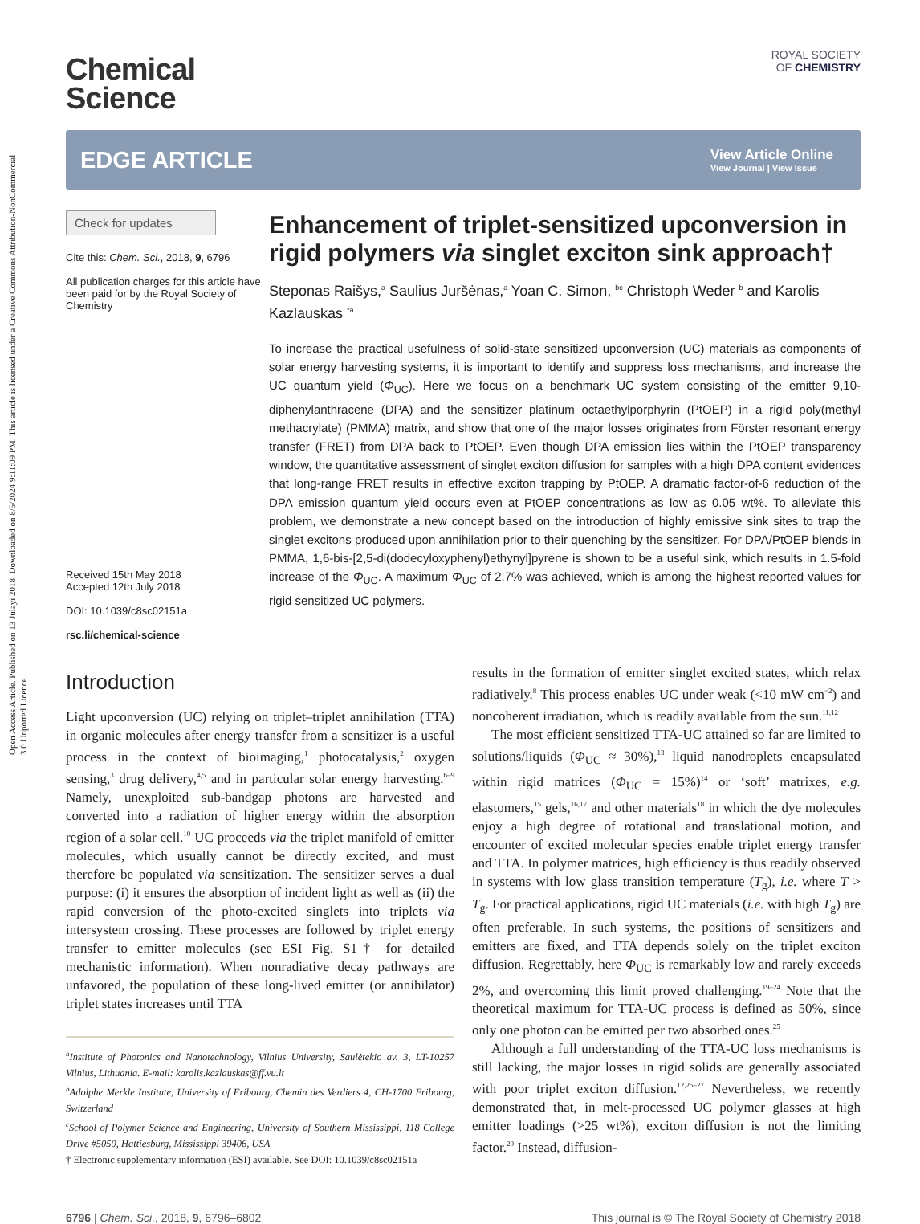Open Access Article. Published on 13 Julayi 2018. Downloaded on 8/5/2024 9:11:09 PM. This article is licensed under a Creative Commons Attribution-NonCommercial 3.0 Unported Licence.
Chemical
Science
ROYAL SOCIETY
OF CHEMISTRY
EDGE ARTICLE
View Article Online
View Journal | View Issue
Check for updates
Cite this: Chem. Sci., 2018, 9, 6796
All publication charges for this article have been paid for by the Royal Society of Chemistry
Received 15th May 2018
Accepted 12th July 2018
DOI: 10.1039/c8sc02151a
rsc.li/chemical-science
Enhancement of triplet-sensitized upconversion in rigid polymers via singlet exciton sink approach†
Steponas Raišys,<sup>a</sup> Saulius Juršėnas,<sup>a</sup> Yoan C. Simon, <sup>bc</sup> Christoph Weder <sup>b</sup> and Karolis Kazlauskas <sup>*a</sup>
To increase the practical usefulness of solid-state sensitized upconversion (UC) materials as components of solar energy harvesting systems, it is important to identify and suppress loss mechanisms, and increase the UC quantum yield (Φ<sub>UC</sub>). Here we focus on a benchmark UC system consisting of the emitter 9,10-diphenylanthracene (DPA) and the sensitizer platinum octaethylporphyrin (PtOEP) in a rigid poly(methyl methacrylate) (PMMA) matrix, and show that one of the major losses originates from Förster resonant energy transfer (FRET) from DPA back to PtOEP. Even though DPA emission lies within the PtOEP transparency window, the quantitative assessment of singlet exciton diffusion for samples with a high DPA content evidences that long-range FRET results in effective exciton trapping by PtOEP. A dramatic factor-of-6 reduction of the DPA emission quantum yield occurs even at PtOEP concentrations as low as 0.05 wt%. To alleviate this problem, we demonstrate a new concept based on the introduction of highly emissive sink sites to trap the singlet excitons produced upon annihilation prior to their quenching by the sensitizer. For DPA/PtOEP blends in PMMA, 1,6-bis-[2,5-di(dodecyloxyphenyl)ethynyl]pyrene is shown to be a useful sink, which results in 1.5-fold increase of the Φ<sub>UC</sub>. A maximum Φ<sub>UC</sub> of 2.7% was achieved, which is among the highest reported values for rigid sensitized UC polymers.
Introduction
Light upconversion (UC) relying on triplet–triplet annihilation (TTA) in organic molecules after energy transfer from a sensitizer is a useful process in the context of bioimaging,<sup>1</sup> photocatalysis,<sup>2</sup> oxygen sensing,<sup>3</sup> drug delivery,<sup>4,5</sup> and in particular solar energy harvesting.<sup>6–9</sup> Namely, unexploited sub-bandgap photons are harvested and converted into a radiation of higher energy within the absorption region of a solar cell.<sup>10</sup> UC proceeds via the triplet manifold of emitter molecules, which usually cannot be directly excited, and must therefore be populated via sensitization. The sensitizer serves a dual purpose: (i) it ensures the absorption of incident light as well as (ii) the rapid conversion of the photo-excited singlets into triplets via intersystem crossing. These processes are followed by triplet energy transfer to emitter molecules (see ESI Fig. S1† for detailed mechanistic information). When nonradiative decay pathways are unfavored, the population of these long-lived emitter (or annihilator) triplet states increases until TTA
<sup>a</sup> Institute of Photonics and Nanotechnology, Vilnius University, Saulėtekio av. 3, LT-10257 Vilnius, Lithuania. E-mail: karolis.kazlauskas@ff.vu.lt
<sup>b</sup> Adolphe Merkle Institute, University of Fribourg, Chemin des Verdiers 4, CH-1700 Fribourg, Switzerland
<sup>c</sup> School of Polymer Science and Engineering, University of Southern Mississippi, 118 College Drive #5050, Hattiesburg, Mississippi 39406, USA
† Electronic supplementary information (ESI) available. See DOI: 10.1039/c8sc02151a
results in the formation of emitter singlet excited states, which relax radiatively.<sup>8</sup> This process enables UC under weak (<10 mW cm<sup>−2</sup>) and noncoherent irradiation, which is readily available from the sun.<sup>11,12</sup>
The most efficient sensitized TTA-UC attained so far are limited to solutions/liquids (Φ<sub>UC</sub> ≈ 30%),<sup>13</sup> liquid nanodroplets encapsulated within rigid matrices (Φ<sub>UC</sub> = 15%)<sup>14</sup> or ‘soft’ matrixes, e.g. elastomers,<sup>15</sup> gels,<sup>16,17</sup> and other materials<sup>18</sup> in which the dye molecules enjoy a high degree of rotational and translational motion, and encounter of excited molecular species enable triplet energy transfer and TTA. In polymer matrices, high efficiency is thus readily observed in systems with low glass transition temperature (T<sub>g</sub>), i.e. where T > T<sub>g</sub>. For practical applications, rigid UC materials (i.e. with high T<sub>g</sub>) are often preferable. In such systems, the positions of sensitizers and emitters are fixed, and TTA depends solely on the triplet exciton diffusion. Regrettably, here Φ<sub>UC</sub> is remarkably low and rarely exceeds 2%, and overcoming this limit proved challenging.<sup>19–24</sup> Note that the theoretical maximum for TTA-UC process is defined as 50%, since only one photon can be emitted per two absorbed ones.<sup>25</sup>
Although a full understanding of the TTA-UC loss mechanisms is still lacking, the major losses in rigid solids are generally associated with poor triplet exciton diffusion.<sup>12,25–27</sup> Nevertheless, we recently demonstrated that, in melt-processed UC polymer glasses at high emitter loadings (>25 wt%), exciton diffusion is not the limiting factor.<sup>20</sup> Instead, diffusion-
6796 | Chem. Sci., 2018, 9, 6796–6802 This journal is © The Royal Society of Chemistry 2018